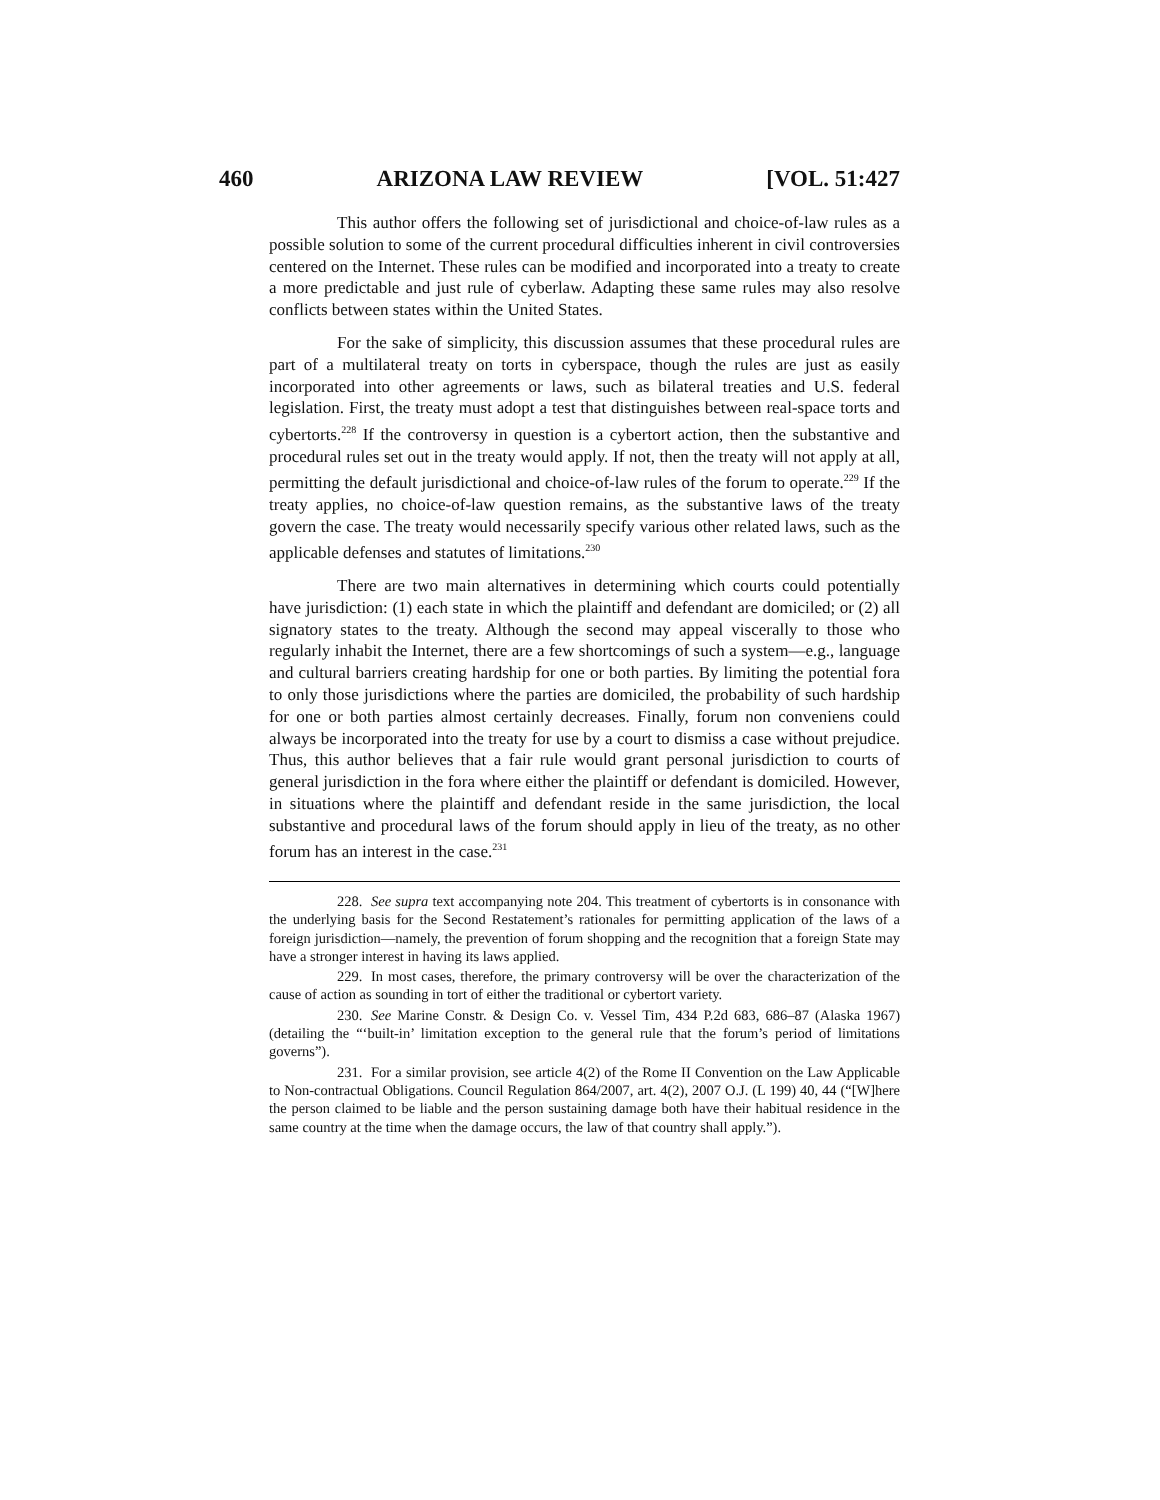460 ARIZONA LAW REVIEW [VOL. 51:427
This author offers the following set of jurisdictional and choice-of-law rules as a possible solution to some of the current procedural difficulties inherent in civil controversies centered on the Internet. These rules can be modified and incorporated into a treaty to create a more predictable and just rule of cyberlaw. Adapting these same rules may also resolve conflicts between states within the United States.
For the sake of simplicity, this discussion assumes that these procedural rules are part of a multilateral treaty on torts in cyberspace, though the rules are just as easily incorporated into other agreements or laws, such as bilateral treaties and U.S. federal legislation. First, the treaty must adopt a test that distinguishes between real-space torts and cybertorts.<sup>228</sup> If the controversy in question is a cybertort action, then the substantive and procedural rules set out in the treaty would apply. If not, then the treaty will not apply at all, permitting the default jurisdictional and choice-of-law rules of the forum to operate.<sup>229</sup> If the treaty applies, no choice-of-law question remains, as the substantive laws of the treaty govern the case. The treaty would necessarily specify various other related laws, such as the applicable defenses and statutes of limitations.<sup>230</sup>
There are two main alternatives in determining which courts could potentially have jurisdiction: (1) each state in which the plaintiff and defendant are domiciled; or (2) all signatory states to the treaty. Although the second may appeal viscerally to those who regularly inhabit the Internet, there are a few shortcomings of such a system—e.g., language and cultural barriers creating hardship for one or both parties. By limiting the potential fora to only those jurisdictions where the parties are domiciled, the probability of such hardship for one or both parties almost certainly decreases. Finally, forum non conveniens could always be incorporated into the treaty for use by a court to dismiss a case without prejudice. Thus, this author believes that a fair rule would grant personal jurisdiction to courts of general jurisdiction in the fora where either the plaintiff or defendant is domiciled. However, in situations where the plaintiff and defendant reside in the same jurisdiction, the local substantive and procedural laws of the forum should apply in lieu of the treaty, as no other forum has an interest in the case.<sup>231</sup>
228. See supra text accompanying note 204. This treatment of cybertorts is in consonance with the underlying basis for the Second Restatement’s rationales for permitting application of the laws of a foreign jurisdiction—namely, the prevention of forum shopping and the recognition that a foreign State may have a stronger interest in having its laws applied.
229. In most cases, therefore, the primary controversy will be over the characterization of the cause of action as sounding in tort of either the traditional or cybertort variety.
230. See Marine Constr. & Design Co. v. Vessel Tim, 434 P.2d 683, 686–87 (Alaska 1967) (detailing the “‘built-in’ limitation exception to the general rule that the forum’s period of limitations governs”).
231. For a similar provision, see article 4(2) of the Rome II Convention on the Law Applicable to Non-contractual Obligations. Council Regulation 864/2007, art. 4(2), 2007 O.J. (L 199) 40, 44 (“[W]here the person claimed to be liable and the person sustaining damage both have their habitual residence in the same country at the time when the damage occurs, the law of that country shall apply.”).